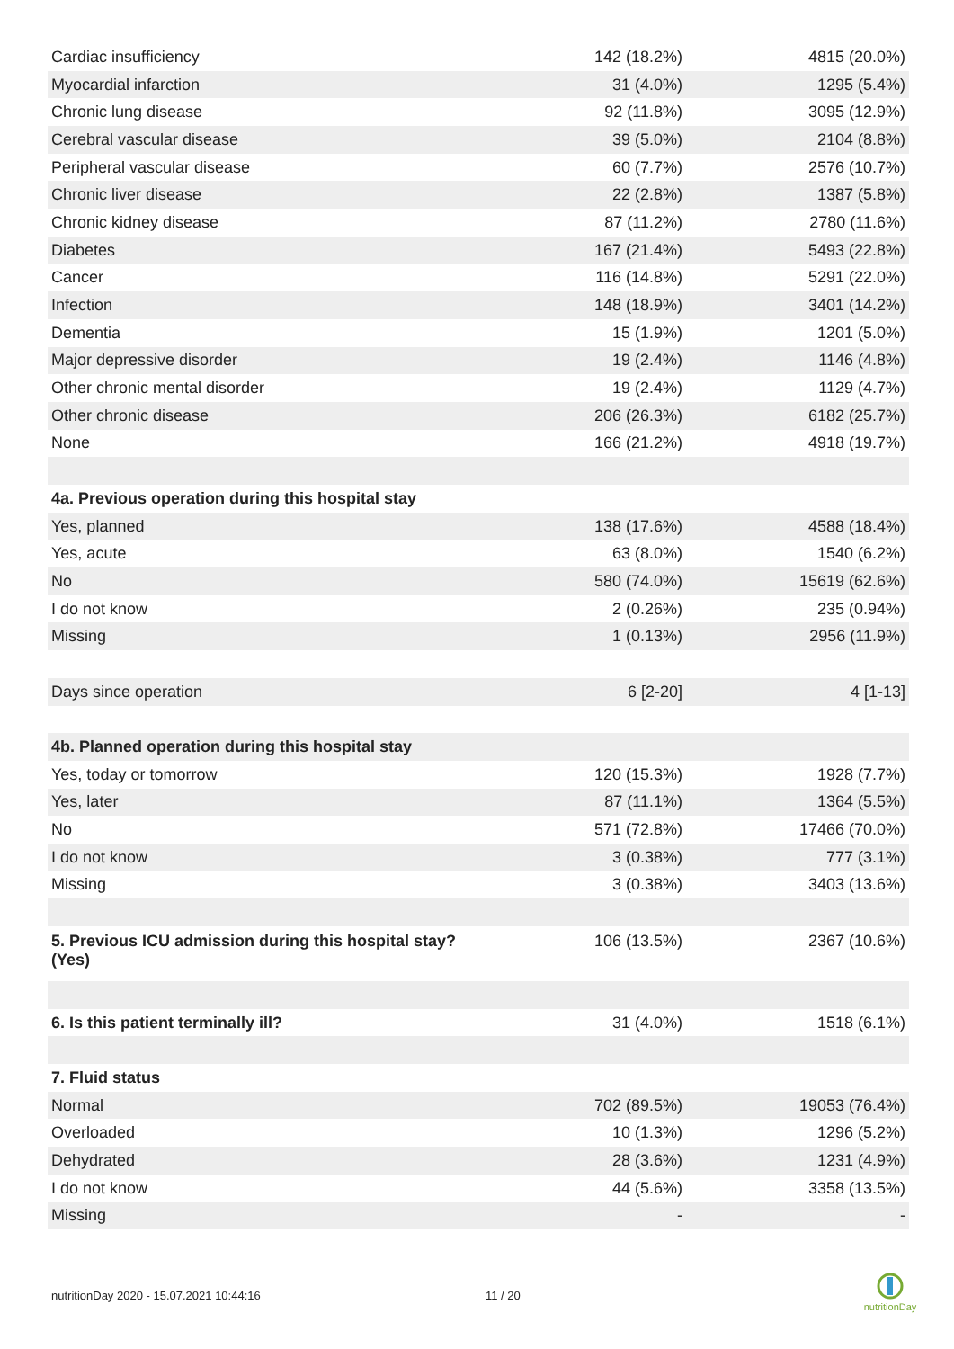| Cardiac insufficiency | 142 (18.2%) | 4815 (20.0%) |
| Myocardial infarction | 31 (4.0%) | 1295 (5.4%) |
| Chronic lung disease | 92 (11.8%) | 3095 (12.9%) |
| Cerebral vascular disease | 39 (5.0%) | 2104 (8.8%) |
| Peripheral vascular disease | 60 (7.7%) | 2576 (10.7%) |
| Chronic liver disease | 22 (2.8%) | 1387 (5.8%) |
| Chronic kidney disease | 87 (11.2%) | 2780 (11.6%) |
| Diabetes | 167 (21.4%) | 5493 (22.8%) |
| Cancer | 116 (14.8%) | 5291 (22.0%) |
| Infection | 148 (18.9%) | 3401 (14.2%) |
| Dementia | 15 (1.9%) | 1201 (5.0%) |
| Major depressive disorder | 19 (2.4%) | 1146 (4.8%) |
| Other chronic mental disorder | 19 (2.4%) | 1129 (4.7%) |
| Other chronic disease | 206 (26.3%) | 6182 (25.7%) |
| None | 166 (21.2%) | 4918 (19.7%) |
| 4a. Previous operation during this hospital stay | | |
| Yes, planned | 138 (17.6%) | 4588 (18.4%) |
| Yes, acute | 63 (8.0%) | 1540 (6.2%) |
| No | 580 (74.0%) | 15619 (62.6%) |
| I do not know | 2 (0.26%) | 235 (0.94%) |
| Missing | 1 (0.13%) | 2956 (11.9%) |
| Days since operation | 6 [2-20] | 4 [1-13] |
| 4b. Planned operation during this hospital stay | | |
| Yes, today or tomorrow | 120 (15.3%) | 1928 (7.7%) |
| Yes, later | 87 (11.1%) | 1364 (5.5%) |
| No | 571 (72.8%) | 17466 (70.0%) |
| I do not know | 3 (0.38%) | 777 (3.1%) |
| Missing | 3 (0.38%) | 3403 (13.6%) |
| 5. Previous ICU admission during this hospital stay? (Yes) | 106 (13.5%) | 2367 (10.6%) |
| 6. Is this patient terminally ill? | 31 (4.0%) | 1518 (6.1%) |
| 7. Fluid status | | |
| Normal | 702 (89.5%) | 19053 (76.4%) |
| Overloaded | 10 (1.3%) | 1296 (5.2%) |
| Dehydrated | 28 (3.6%) | 1231 (4.9%) |
| I do not know | 44 (5.6%) | 3358 (13.5%) |
| Missing | - | - |
nutritionDay 2020 - 15.07.2021 10:44:16
11 / 20
nutritionDay